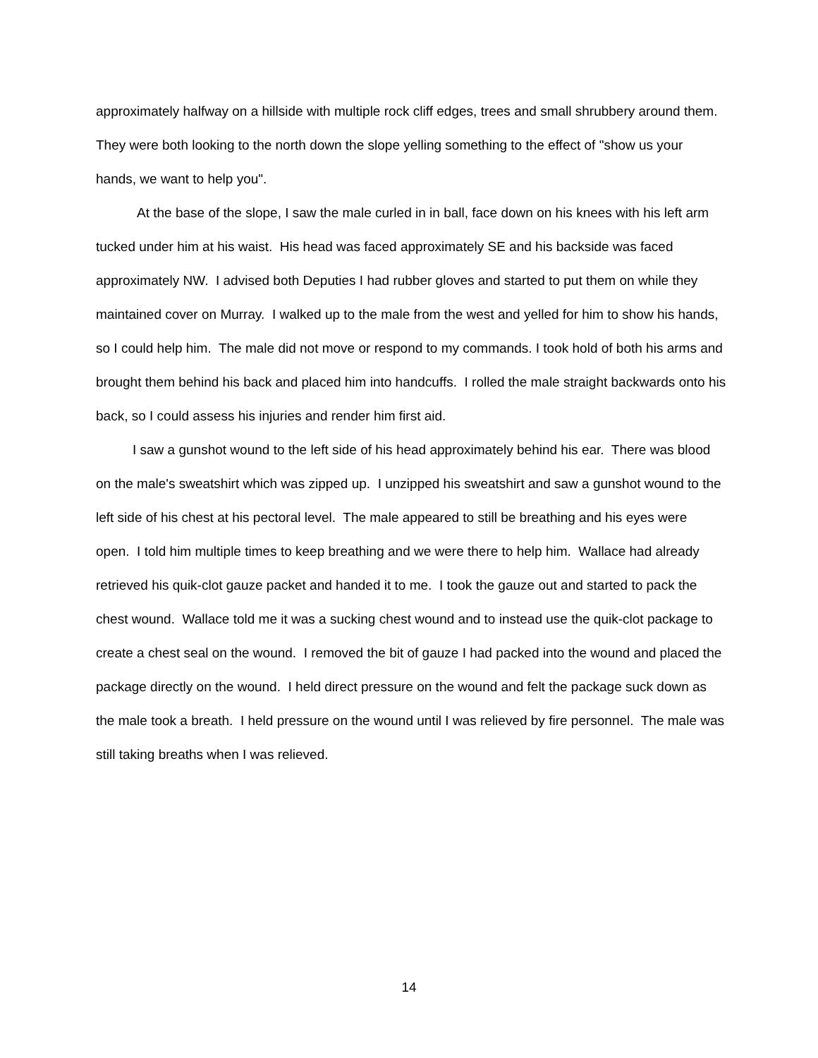approximately halfway on a hillside with multiple rock cliff edges, trees and small shrubbery around them. They were both looking to the north down the slope yelling something to the effect of "show us your hands, we want to help you".
At the base of the slope, I saw the male curled in in ball, face down on his knees with his left arm tucked under him at his waist. His head was faced approximately SE and his backside was faced approximately NW. I advised both Deputies I had rubber gloves and started to put them on while they maintained cover on Murray. I walked up to the male from the west and yelled for him to show his hands, so I could help him. The male did not move or respond to my commands. I took hold of both his arms and brought them behind his back and placed him into handcuffs. I rolled the male straight backwards onto his back, so I could assess his injuries and render him first aid.
I saw a gunshot wound to the left side of his head approximately behind his ear. There was blood on the male's sweatshirt which was zipped up. I unzipped his sweatshirt and saw a gunshot wound to the left side of his chest at his pectoral level. The male appeared to still be breathing and his eyes were open. I told him multiple times to keep breathing and we were there to help him. Wallace had already retrieved his quik-clot gauze packet and handed it to me. I took the gauze out and started to pack the chest wound. Wallace told me it was a sucking chest wound and to instead use the quik-clot package to create a chest seal on the wound. I removed the bit of gauze I had packed into the wound and placed the package directly on the wound. I held direct pressure on the wound and felt the package suck down as the male took a breath. I held pressure on the wound until I was relieved by fire personnel. The male was still taking breaths when I was relieved.
14